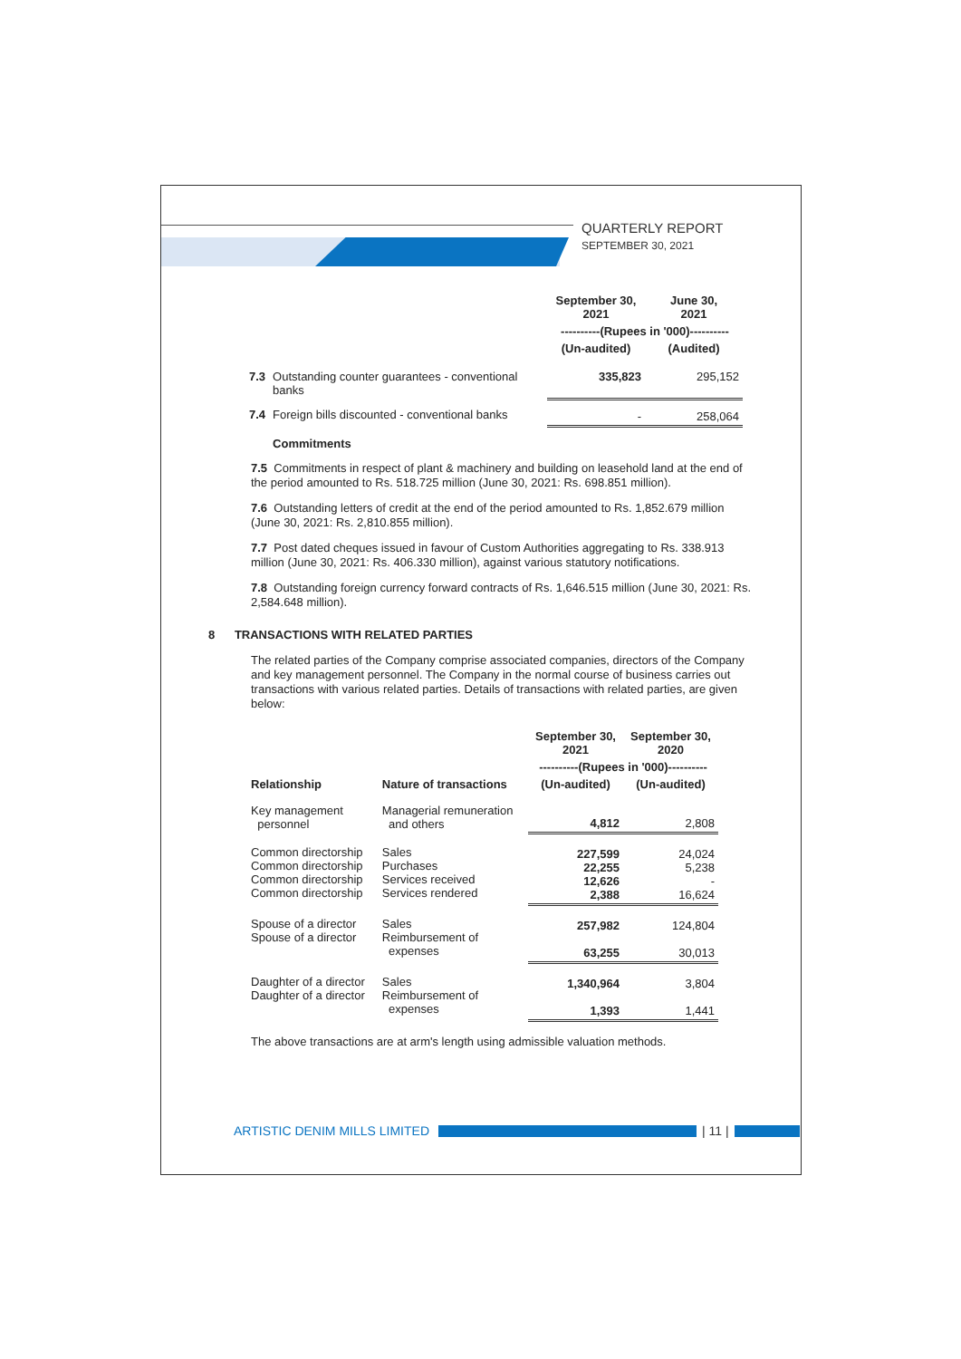QUARTERLY REPORT
SEPTEMBER 30, 2021
| | | September 30, 2021 | June 30, 2021 |
| | | ----------(Rupees in '000)---------- | |
| | | (Un-audited) | (Audited) |
| 7.3 | Outstanding counter guarantees - conventional banks | 335,823 | 295,152 |
| 7.4 | Foreign bills discounted - conventional banks | - | 258,064 |
| | Commitments | | |
7.5 Commitments in respect of plant & machinery and building on leasehold land at the end of the period amounted to Rs. 518.725 million (June 30, 2021: Rs. 698.851 million).
7.6 Outstanding letters of credit at the end of the period amounted to Rs. 1,852.679 million (June 30, 2021: Rs. 2,810.855 million).
7.7 Post dated cheques issued in favour of Custom Authorities aggregating to Rs. 338.913 million (June 30, 2021: Rs. 406.330 million), against various statutory notifications.
7.8 Outstanding foreign currency forward contracts of Rs. 1,646.515 million (June 30, 2021: Rs. 2,584.648 million).
8 TRANSACTIONS WITH RELATED PARTIES
The related parties of the Company comprise associated companies, directors of the Company and key management personnel. The Company in the normal course of business carries out transactions with various related parties. Details of transactions with related parties, are given below:
| | | September 30, 2021 | September 30, 2020 |
| | | ----------(Rupees in '000)---------- | |
| Relationship | Nature of transactions | (Un-audited) | (Un-audited) |
| Key management personnel | Managerial remuneration and others | 4,812 | 2,808 |
| Common directorship Common directorship Common directorship Common directorship | Sales Purchases Services received Services rendered | 227,599 22,255 12,626 2,388 | 24,024 5,238 - 16,624 |
| Spouse of a director Spouse of a director | Sales Reimbursement of expenses | 257,982 63,255 | 124,804 30,013 |
| Daughter of a director Daughter of a director | Sales Reimbursement of expenses | 1,340,964 1,393 | 3,804 1,441 |
The above transactions are at arm's length using admissible valuation methods.
ARTISTIC DENIM MILLS LIMITED | 11 |